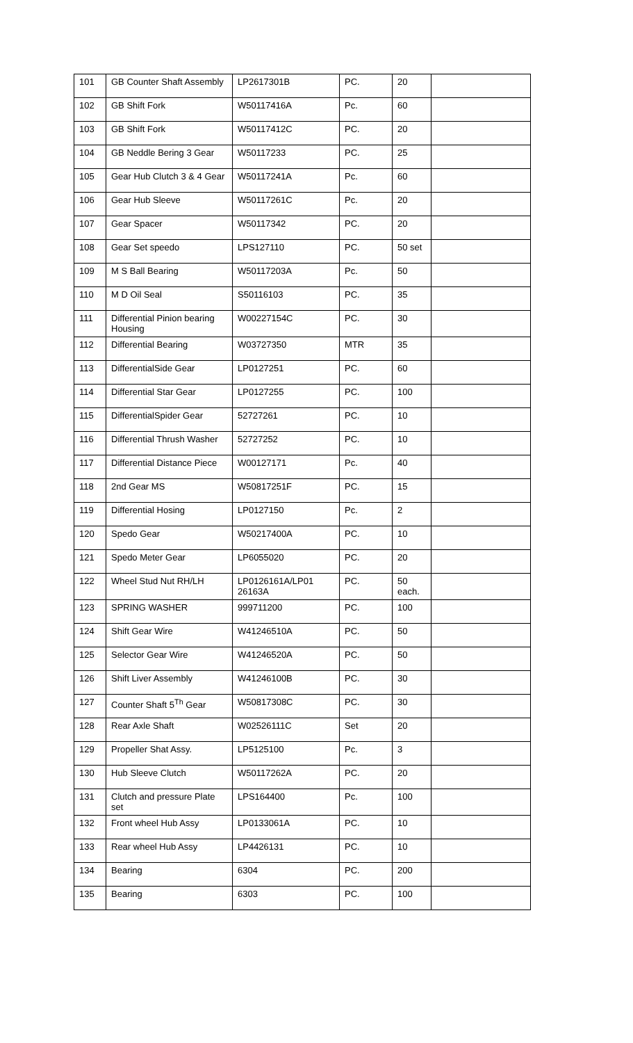| 101 | GB Counter Shaft Assembly | LP2617301B | PC. | 20 | |
| 102 | GB Shift Fork | W50117416A | Pc. | 60 | |
| 103 | GB Shift Fork | W50117412C | PC. | 20 | |
| 104 | GB Neddle Bering 3 Gear | W50117233 | PC. | 25 | |
| 105 | Gear Hub Clutch 3 & 4 Gear | W50117241A | Pc. | 60 | |
| 106 | Gear Hub Sleeve | W50117261C | Pc. | 20 | |
| 107 | Gear Spacer | W50117342 | PC. | 20 | |
| 108 | Gear Set speedo | LPS127110 | PC. | 50 set | |
| 109 | M S Ball Bearing | W50117203A | Pc. | 50 | |
| 110 | M D Oil Seal | S50116103 | PC. | 35 | |
| 111 | Differential Pinion bearing Housing | W00227154C | PC. | 30 | |
| 112 | Differential Bearing | W03727350 | MTR | 35 | |
| 113 | DifferentialSide Gear | LP0127251 | PC. | 60 | |
| 114 | Differential Star Gear | LP0127255 | PC. | 100 | |
| 115 | DifferentialSpider Gear | 52727261 | PC. | 10 | |
| 116 | Differential Thrush Washer | 52727252 | PC. | 10 | |
| 117 | Differential Distance Piece | W00127171 | Pc. | 40 | |
| 118 | 2nd Gear MS | W50817251F | PC. | 15 | |
| 119 | Differential Hosing | LP0127150 | Pc. | 2 | |
| 120 | Spedo Gear | W50217400A | PC. | 10 | |
| 121 | Spedo Meter Gear | LP6055020 | PC. | 20 | |
| 122 | Wheel Stud Nut RH/LH | LP0126161A/LP01 26163A | PC. | 50 each. | |
| 123 | SPRING WASHER | 999711200 | PC. | 100 | |
| 124 | Shift Gear Wire | W41246510A | PC. | 50 | |
| 125 | Selector Gear Wire | W41246520A | PC. | 50 | |
| 126 | Shift Liver Assembly | W41246100B | PC. | 30 | |
| 127 | Counter Shaft 5<sup>Th</sup> Gear | W50817308C | PC. | 30 | |
| 128 | Rear Axle Shaft | W02526111C | Set | 20 | |
| 129 | Propeller Shat Assy. | LP5125100 | Pc. | 3 | |
| 130 | Hub Sleeve Clutch | W50117262A | PC. | 20 | |
| 131 | Clutch and pressure Plate set | LPS164400 | Pc. | 100 | |
| 132 | Front wheel Hub Assy | LP0133061A | PC. | 10 | |
| 133 | Rear wheel Hub Assy | LP4426131 | PC. | 10 | |
| 134 | Bearing | 6304 | PC. | 200 | |
| 135 | Bearing | 6303 | PC. | 100 | |